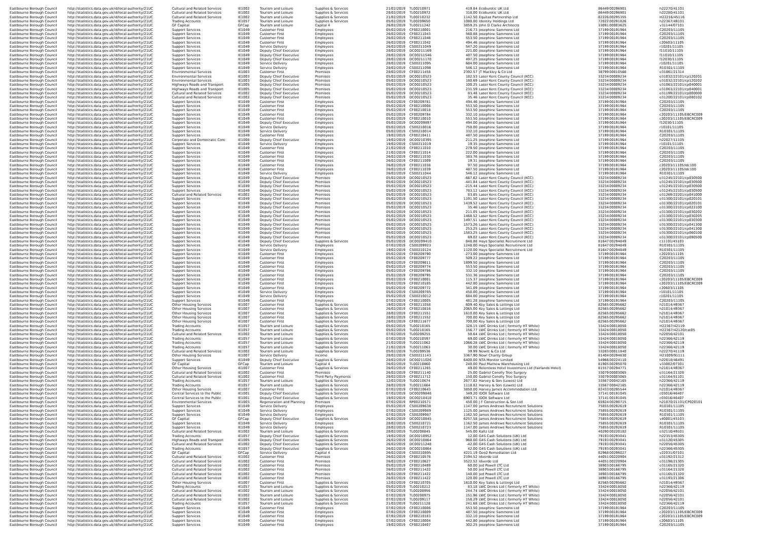| Eastbourne Borough Council | http://statistics.data.gov.uk/id/local-authority/21UC | Cultural and Related Services | IE1002 | Tourism and Leisure | Supplies & Services | 21/02/2019 | TL00210971 | 419.84 | Ecoburotic UK Ltd | 86449 | 00296901 | h22270/41101 |
| Eastbourne Borough Council | http://statistics.data.gov.uk/id/local-authority/21UC | Cultural and Related Services | IE1002 | Tourism and Leisure | Supplies & Services | 28/02/2019 | TL00210972 | 318.00 | Ecoburotic UK Ltd | 86449 | 00296901 | h22280/41101 |
| Eastbourne Borough Council | http://statistics.data.gov.uk/id/local-authority/21UC | Cultural and Related Services | IE1002 | Tourism and Leisure | Supplies & Services | 21/02/2019 | TL00210232 | 1142.50 | Equitas Partnership Ltd | 82226 | 00295355 | H22216/45116 |
| Eastbourne Borough Council | http://statistics.data.gov.uk/id/local-authority/21UC | Trading Accounts | IE1057 | Tourism and Leisure | Supplies & Services | 05/02/2019 | TL00209650 | 1080.00 | Identity Holdings Ltd | 72022 | 00291826 | h22367/49101 |
| Eastbourne Borough Council | http://statistics.data.gov.uk/id/local-authority/21UC | GF Capital | GFCap | Tourism and Leisure | Capital 4 | 26/02/2019 | TL00211242 | 3859.25 | John D Clarke Architects | 33091 | 00003625 | v31144/07101 |
| Eastbourne Borough Council | http://statistics.data.gov.uk/id/local-authority/21UC | Support Services | IE1049 | Customer First | Employees | 05/02/2019 | CF00210001 | 216.73 | Josephine Sammons Ltd | 37199 | 00191964 | C20203/11105 |
| Eastbourne Borough Council | http://statistics.data.gov.uk/id/local-authority/21UC | Support Services | IE1049 | Customer First | Employees | 26/02/2019 | CF00211043 | 560.88 | Josephine Sammons Ltd | 37199 | 00191964 | C20203/11105 |
| Eastbourne Borough Council | http://statistics.data.gov.uk/id/local-authority/21UC | Support Services | IE1049 | Customer First | Employees | 26/02/2019 | CF00211048 | 553.50 | Josephine Sammons Ltd | 37199 | 00191964 | C20203/11105 |
| Eastbourne Borough Council | http://statistics.data.gov.uk/id/local-authority/21UC | Support Services | IE1049 | Customer First | Employees | 26/02/2019 | CF00211042 | 494.46 | Josephine Sammons Ltd | 37199 | 00191964 | c20603/11105 |
| Eastbourne Borough Council | http://statistics.data.gov.uk/id/local-authority/21UC | Support Services | IE1049 | Service Delivery | Employees | 26/02/2019 | CS00211049 | 547.20 | Josephine Sammons Ltd | 37199 | 00191964 | r10201/11105 |
| Eastbourne Borough Council | http://statistics.data.gov.uk/id/local-authority/21UC | Support Services | IE1049 | Deputy Chief Executive | Employees | 28/02/2019 | DC00211169 | 221.00 | Josephine Sammons Ltd | 37199 | 00191964 | f11010/11105 |
| Eastbourne Borough Council | http://statistics.data.gov.uk/id/local-authority/21UC | Support Services | IE1049 | Deputy Chief Executive | Employees | 28/02/2019 | DC00211546 | 487.50 | Josephine Sammons Ltd | 37199 | 00191964 | f11010/11105 |
| Eastbourne Borough Council | http://statistics.data.gov.uk/id/local-authority/21UC | Support Services | IE1049 | Deputy Chief Executive | Employees | 28/02/2019 | DC00211170 | 497.25 | Josephine Sammons Ltd | 37199 | 00191964 | f12030/11105 |
| Eastbourne Borough Council | http://statistics.data.gov.uk/id/local-authority/21UC | Support Services | IE1049 | Service Delivery | Employees | 28/02/2019 | CS00211095 | 684.00 | Josephine Sammons Ltd | 37199 | 00191964 | r10201/11105 |
| Eastbourne Borough Council | http://statistics.data.gov.uk/id/local-authority/21UC | Support Services | IE1049 | Service Delivery | Employees | 28/02/2019 | CS00211098 | 546.12 | Josephine Sammons Ltd | 37199 | 00191964 | R10301/11105 |
| Eastbourne Borough Council | http://statistics.data.gov.uk/id/local-authority/21UC | Environmental Services | IE1003 | Customer First | Premises | 28/02/2019 | CF00211458 | 2392.57 | JT Mackley & Co Ltd | 38799 | 00010566 | e31061/21314 |
| Eastbourne Borough Council | http://statistics.data.gov.uk/id/local-authority/21UC | Environmental Services | IE1003 | Deputy Chief Executive | Premises | 05/02/2019 | DC00210523 | 182.53 | Laser Kent County Council (KCC) | 33234 | 00009234 | e31032/22101/cp120201 |
| Eastbourne Borough Council | http://statistics.data.gov.uk/id/local-authority/21UC | Environmental Services | IE1003 | Deputy Chief Executive | Premises | 05/02/2019 | DC00210523 | 180.69 | Laser Kent County Council (KCC) | 33234 | 00009234 | e31032/22101/cp120202 |
| Eastbourne Borough Council | http://statistics.data.gov.uk/id/local-authority/21UC | Highways Roads and Transport | IE1005 | Deputy Chief Executive | Premises | 05/02/2019 | DC00210523 | 100.25 | Laser Kent County Council (KCC) | 33234 | 00009234 | e31063/22101/cp040001 |
| Eastbourne Borough Council | http://statistics.data.gov.uk/id/local-authority/21UC | Highways Roads and Transport | IE1005 | Deputy Chief Executive | Premises | 05/02/2019 | DC00210523 | 231.59 | Laser Kent County Council (KCC) | 33234 | 00009234 | e31063/22101/cp040001 |
| Eastbourne Borough Council | http://statistics.data.gov.uk/id/local-authority/21UC | Cultural and Related Services | IE1002 | Deputy Chief Executive | Premises | 05/02/2019 | DC00210523 | 83.48 | Laser Kent County Council (KCC) | 33234 | 00009234 | e31199/22101/cp000000 |
| Eastbourne Borough Council | http://statistics.data.gov.uk/id/local-authority/21UC | Cultural and Related Services | IE1002 | Deputy Chief Executive | Premises | 05/02/2019 | DC00210523 | 35.46 | Laser Kent County Council (KCC) | 33234 | 00009234 | e31200/22101/cp080102 |
| Eastbourne Borough Council | http://statistics.data.gov.uk/id/local-authority/21UC | Support Services | IE1049 | Customer First | Employees | 05/02/2019 | CF00209781 | 494.46 | Josephine Sammons Ltd | 37199 | 00191964 | C20203/11105 |
| Eastbourne Borough Council | http://statistics.data.gov.uk/id/local-authority/21UC | Support Services | IE1049 | Customer First | Employees | 05/02/2019 | CF00210008 | 553.50 | Josephine Sammons Ltd | 37199 | 00191964 | C20203/11105 |
| Eastbourne Borough Council | http://statistics.data.gov.uk/id/local-authority/21UC | Support Services | IE1049 | Customer First | Employees | 05/02/2019 | CF00210018 | 553.50 | Josephine Sammons Ltd | 37199 | 00191964 | C20203/11105 |
| Eastbourne Borough Council | http://statistics.data.gov.uk/id/local-authority/21UC | Support Services | IE1049 | Customer First | Employees | 05/02/2019 | CF00209784 | 332.10 | Josephine Sammons Ltd | 37199 | 00191964 | c20203/11105/EBCRC009 |
| Eastbourne Borough Council | http://statistics.data.gov.uk/id/local-authority/21UC | Support Services | IE1049 | Customer First | Employees | 05/02/2019 | CF00210010 | 553.50 | Josephine Sammons Ltd | 37199 | 00191964 | c20203/11105/EBCRC009 |
| Eastbourne Borough Council | http://statistics.data.gov.uk/id/local-authority/21UC | Support Services | IE1049 | Deputy Chief Executive | Employees | 05/02/2019 | DC00209897 | 494.00 | Josephine Sammons Ltd | 37199 | 00191964 | f12030/11105 |
| Eastbourne Borough Council | http://statistics.data.gov.uk/id/local-authority/21UC | Support Services | IE1049 | Service Delivery | Employees | 05/02/2019 | CS00210016 | 750.00 | Josephine Sammons Ltd | 37199 | 00191964 | r10101/11105 |
| Eastbourne Borough Council | http://statistics.data.gov.uk/id/local-authority/21UC | Support Services | IE1049 | Service Delivery | Employees | 05/02/2019 | CS00210014 | 332.10 | Josephine Sammons Ltd | 37199 | 00191964 | R10301/11105 |
| Eastbourne Borough Council | http://statistics.data.gov.uk/id/local-authority/21UC | Support Services | IE1049 | Customer First | Employees | 19/02/2019 | CF00210411 | 487.50 | Josephine Sammons Ltd | 37199 | 00191964 | C20203/11105 |
| Eastbourne Borough Council | http://statistics.data.gov.uk/id/local-authority/21UC | Corporate and Democratic Core | IE1008 | Deputy Chief Executive | Employees | 19/02/2019 | DC00210395 | 211.25 | Josephine Sammons Ltd | 37199 | 00191964 | h22027/11105 |
| Eastbourne Borough Council | http://statistics.data.gov.uk/id/local-authority/21UC | Support Services | IE1049 | Service Delivery | Employees | 19/02/2019 | CS00211019 | 19.35 | Josephine Sammons Ltd | 37199 | 00191964 | r10101/11105 |
| Eastbourne Borough Council | http://statistics.data.gov.uk/id/local-authority/21UC | Support Services | IE1049 | Customer First | Employees | 21/02/2019 | CF00211010 | 279.50 | Josephine Sammons Ltd | 37199 | 00191964 | C20203/11105 |
| Eastbourne Borough Council | http://statistics.data.gov.uk/id/local-authority/21UC | Support Services | IE1049 | Customer First | Employees | 21/02/2019 | CF00211014 | 222.00 | Josephine Sammons Ltd | 37199 | 00191964 | C20203/11105 |
| Eastbourne Borough Council | http://statistics.data.gov.uk/id/local-authority/21UC | Support Services | IE1049 | Customer First | Employees | 26/02/2019 | CF00211030 | 383.76 | Josephine Sammons Ltd | 37199 | 00191964 | C20203/11105 |
| Eastbourne Borough Council | http://statistics.data.gov.uk/id/local-authority/21UC | Support Services | IE1049 | Customer First | Employees | 26/02/2019 | CF00211009 | 19.31 | Josephine Sammons Ltd | 37199 | 00191964 | C20203/11105 |
| Eastbourne Borough Council | http://statistics.data.gov.uk/id/local-authority/21UC | Support Services | IE1049 | Customer First | Employees | 26/02/2019 | CF00211038 | 97.50 | Josephine Sammons Ltd | 37199 | 00191964 | c20203/11105/ldc100 |
| Eastbourne Borough Council | http://statistics.data.gov.uk/id/local-authority/21UC | Support Services | IE1049 | Customer First | Employees | 26/02/2019 | CF00211039 | 487.50 | Josephine Sammons Ltd | 37199 | 00191964 | c20203/11105/ldc100 |
| Eastbourne Borough Council | http://statistics.data.gov.uk/id/local-authority/21UC | Support Services | IE1049 | Service Delivery | Employees | 26/02/2019 | CS00211044 | 546.12 | Josephine Sammons Ltd | 37199 | 00191964 | R10301/11105 |
| Eastbourne Borough Council | http://statistics.data.gov.uk/id/local-authority/21UC | Support Services | IE1049 | Deputy Chief Executive | Premises | 05/02/2019 | DC00210523 | -667.62 | Laser Kent County Council (KCC) | 33234 | 00009234 | e31245/22101/cp030500 |
| Eastbourne Borough Council | http://statistics.data.gov.uk/id/local-authority/21UC | Support Services | IE1049 | Deputy Chief Executive | Premises | 05/02/2019 | DC00210523 | -441.84 | Laser Kent County Council (KCC) | 33234 | 00009234 | e31245/22101/cp030500 |
| Eastbourne Borough Council | http://statistics.data.gov.uk/id/local-authority/21UC | Support Services | IE1049 | Deputy Chief Executive | Premises | 05/02/2019 | DC00210523 | -215.44 | Laser Kent County Council (KCC) | 33234 | 00009234 | e31245/22101/cp030500 |
| Eastbourne Borough Council | http://statistics.data.gov.uk/id/local-authority/21UC | Support Services | IE1049 | Deputy Chief Executive | Premises | 05/02/2019 | DC00210523 | 783.12 | Laser Kent County Council (KCC) | 33234 | 00009234 | e31245/22101/cp030500 |
| Eastbourne Borough Council | http://statistics.data.gov.uk/id/local-authority/21UC | Cultural and Related Services | IE1002 | Deputy Chief Executive | Premises | 05/02/2019 | DC00210523 | 83.85 | Laser Kent County Council (KCC) | 33234 | 00009234 | e31269/22201/cp041000 |
| Eastbourne Borough Council | http://statistics.data.gov.uk/id/local-authority/21UC | Support Services | IE1049 | Deputy Chief Executive | Premises | 05/02/2019 | DC00210523 | 1191.50 | Laser Kent County Council (KCC) | 33234 | 00009234 | e31300/22101/cp020101 |
| Eastbourne Borough Council | http://statistics.data.gov.uk/id/local-authority/21UC | Support Services | IE1049 | Deputy Chief Executive | Premises | 05/02/2019 | DC00210523 | 1439.52 | Laser Kent County Council (KCC) | 33234 | 00009234 | e31300/22101/cp020101 |
| Eastbourne Borough Council | http://statistics.data.gov.uk/id/local-authority/21UC | Support Services | IE1049 | Deputy Chief Executive | Premises | 05/02/2019 | DC00210523 | 35.46 | Laser Kent County Council (KCC) | 33234 | 00009234 | e31300/22101/cp022100 |
| Eastbourne Borough Council | http://statistics.data.gov.uk/id/local-authority/21UC | Support Services | IE1049 | Deputy Chief Executive | Premises | 05/02/2019 | DC00210523 | 211.05 | Laser Kent County Council (KCC) | 33234 | 00009234 | e31300/22101/cp030202 |
| Eastbourne Borough Council | http://statistics.data.gov.uk/id/local-authority/21UC | Support Services | IE1049 | Deputy Chief Executive | Premises | 05/02/2019 | DC00210523 | 1468.52 | Laser Kent County Council (KCC) | 33234 | 00009234 | e31300/22101/cp030205 |
| Eastbourne Borough Council | http://statistics.data.gov.uk/id/local-authority/21UC | Support Services | IE1049 | Deputy Chief Executive | Premises | 05/02/2019 | DC00210523 | 1497.51 | Laser Kent County Council (KCC) | 33234 | 00009234 | e31300/22101/cp030300 |
| Eastbourne Borough Council | http://statistics.data.gov.uk/id/local-authority/21UC | Support Services | IE1049 | Deputy Chief Executive | Premises | 05/02/2019 | DC00210523 | 1573.26 | Laser Kent County Council (KCC) | 33234 | 00009234 | e31300/22101/cp041300 |
| Eastbourne Borough Council | http://statistics.data.gov.uk/id/local-authority/21UC | Support Services | IE1049 | Deputy Chief Executive | Premises | 05/02/2019 | DC00210523 | 253.25 | Laser Kent County Council (KCC) | 33234 | 00009234 | e31300/22101/cp041300 |
| Eastbourne Borough Council | http://statistics.data.gov.uk/id/local-authority/21UC | Support Services | IE1049 | Deputy Chief Executive | Premises | 05/02/2019 | DC00210523 | 1583.25 | Laser Kent County Council (KCC) | 33234 | 00009234 | e31300/22101/cp060100 |
| Eastbourne Borough Council | http://statistics.data.gov.uk/id/local-authority/21UC | Support Services | IE1049 | Deputy Chief Executive | Premises | 05/02/2019 | DC00210523 | 69.02 | Laser Kent County Council (KCC) | 33234 | 00009234 | e31300/22101/cp090500 |
| Eastbourne Borough Council | http://statistics.data.gov.uk/id/local-authority/21UC | Support Services | IE1049 | Deputy Chief Executive | Supplies & Services | 05/02/2019 | DC00209410 | 848.88 | Hays Specialist Recruitment Ltd | 81647 | 00294849 | c11101/45103 |
| Eastbourne Borough Council | http://statistics.data.gov.uk/id/local-authority/21UC | Support Services | IE1049 | Service Delivery | Employees | 07/02/2019 | CS00209923 | 1248.00 | Hays Specialist Recruitment Ltd | 81647 | 00294849 | R10301/11105 |
| Eastbourne Borough Council | http://statistics.data.gov.uk/id/local-authority/21UC | Support Services | IE1049 | Service Delivery | Employees | 19/02/2019 | CS00210124 | 1120.00 | Hays Specialist Recruitment Ltd | 81647 | 00294849 | R10301/11105 |
| Eastbourne Borough Council | http://statistics.data.gov.uk/id/local-authority/21UC | Support Services | IE1049 | Customer First | Employees | 05/02/2019 | CF00209790 | -273.00 | Josephine Sammons Ltd | 37199 | 00191964 | c20203/11105 |
| Eastbourne Borough Council | http://statistics.data.gov.uk/id/local-authority/21UC | Support Services | IE1049 | Customer First | Employees | 05/02/2019 | CF00209777 | 509.22 | Josephine Sammons Ltd | 37199 | 00191964 | C20203/11105 |
| Eastbourne Borough Council | http://statistics.data.gov.uk/id/local-authority/21UC | Support Services | IE1049 | Customer First | Employees | 05/02/2019 | CF00209811 | 1899.50 | Josephine Sammons Ltd | 37199 | 00191964 | C20203/11105 |
| Eastbourne Borough Council | http://statistics.data.gov.uk/id/local-authority/21UC | Support Services | IE1049 | Customer First | Employees | 05/02/2019 | CF00209774 | 553.50 | Josephine Sammons Ltd | 37199 | 00191964 | C20203/11105 |
| Eastbourne Borough Council | http://statistics.data.gov.uk/id/local-authority/21UC | Support Services | IE1049 | Customer First | Employees | 05/02/2019 | CF00209786 | 332.10 | Josephine Sammons Ltd | 37199 | 00191964 | C20203/11105 |
| Eastbourne Borough Council | http://statistics.data.gov.uk/id/local-authority/21UC | Support Services | IE1049 | Customer First | Employees | 05/02/2019 | CF00209795 | 531.36 | Josephine Sammons Ltd | 37199 | 00191964 | C20203/11105 |
| Eastbourne Borough Council | http://statistics.data.gov.uk/id/local-authority/21UC | Support Services | IE1049 | Customer First | Employees | 05/02/2019 | CF00210001 | 115.37 | Josephine Sammons Ltd | 37199 | 00191964 | c20203/11105/EBCRC009 |
| Eastbourne Borough Council | http://statistics.data.gov.uk/id/local-authority/21UC | Support Services | IE1049 | Customer First | Employees | 05/02/2019 | CF00210185 | 442.80 | Josephine Sammons Ltd | 37199 | 00191964 | c20203/11105/EBCRC009 |
| Eastbourne Borough Council | http://statistics.data.gov.uk/id/local-authority/21UC | Support Services | IE1049 | Customer First | Employees | 05/02/2019 | CF00209772 | 341.09 | Josephine Sammons Ltd | 37199 | 00191964 | c20603/11105 |
| Eastbourne Borough Council | http://statistics.data.gov.uk/id/local-authority/21UC | Support Services | IE1049 | Service Delivery | Employees | 05/02/2019 | CS00209785 | 450.00 | Josephine Sammons Ltd | 37199 | 00191964 | r10101/11105 |
| Eastbourne Borough Council | http://statistics.data.gov.uk/id/local-authority/21UC | Support Services | IE1049 | Service Delivery | Employees | 05/02/2019 | CS00210012 | 684.00 | Josephine Sammons Ltd | 37199 | 00191964 | r10201/11105 |
| Eastbourne Borough Council | http://statistics.data.gov.uk/id/local-authority/21UC | Support Services | IE1049 | Customer First | Employees | 07/02/2019 | CF00210005 | 481.28 | Josephine Sammons Ltd | 37199 | 00191964 | C20203/11105 |
| Eastbourne Borough Council | http://statistics.data.gov.uk/id/local-authority/21UC | Other Housing Services | IE1007 | Customer First | Supplies & Services | 19/02/2019 | CF00211058 | 609.40 | Key Sales & Lettings Ltd | 82565 | 00295662 | h21014/49367 |
| Eastbourne Borough Council | http://statistics.data.gov.uk/id/local-authority/21UC | Other Housing Services | IE1007 | Customer First | Supplies & Services | 26/02/2019 | CF00210816 | 2065.00 | Key Sales & Lettings Ltd | 82565 | 00295662 | h21014/49367 |
| Eastbourne Borough Council | http://statistics.data.gov.uk/id/local-authority/21UC | Other Housing Services | IE1007 | Customer First | Supplies & Services | 28/02/2019 | CF00211551 | 1610.00 | Key Sales & Lettings Ltd | 82565 | 00295662 | h21014/49367 |
| Eastbourne Borough Council | http://statistics.data.gov.uk/id/local-authority/21UC | Other Housing Services | IE1007 | Customer First | Supplies & Services | 28/02/2019 | CF00211552 | 700.00 | Key Sales & Lettings Ltd | 82565 | 00295662 | h21014/49367 |
| Eastbourne Borough Council | http://statistics.data.gov.uk/id/local-authority/21UC | Other Housing Services | IE1007 | Customer First | Supplies & Services | 28/02/2019 | CF00211677 | 700.00 | Key Sales & Lettings Ltd | 82565 | 00295662 | h21014/49367 |
| Eastbourne Borough Council | http://statistics.data.gov.uk/id/local-authority/21UC | Trading Accounts | IE1057 | Tourism and Leisure | Supplies & Services | 05/02/2019 | TL00210165 | 328.15 | LWC Drinks Ltd ( formerly HT White) | 33424 | 00018050 | H22367/42119 |
| Eastbourne Borough Council | http://statistics.data.gov.uk/id/local-authority/21UC | Trading Accounts | IE1057 | Tourism and Leisure | Supplies & Services | 05/02/2019 | TL00210165 | 156.77 | LWC Drinks Ltd ( formerly HT White) | 33424 | 00018050 | H22367/42120/cat05 |
| Eastbourne Borough Council | http://statistics.data.gov.uk/id/local-authority/21UC | Cultural and Related Services | IE1002 | Tourism and Leisure | Supplies & Services | 07/02/2019 | TL00209255 | 50.64 | LWC Drinks Ltd ( formerly HT White) | 33424 | 00018050 | h22056/42101 |
| Eastbourne Borough Council | http://statistics.data.gov.uk/id/local-authority/21UC | Trading Accounts | IE1057 | Tourism and Leisure | Supplies & Services | 07/02/2019 | TL00210597 | 69.00 | LWC Drinks Ltd ( formerly HT White) | 33424 | 00018050 | h22366/42119 |
| Eastbourne Borough Council | http://statistics.data.gov.uk/id/local-authority/21UC | Trading Accounts | IE1057 | Tourism and Leisure | Supplies & Services | 21/02/2019 | TL00211062 | 1066.28 | LWC Drinks Ltd ( formerly HT White) | 33424 | 00018050 | h22366/42119 |
| Eastbourne Borough Council | http://statistics.data.gov.uk/id/local-authority/21UC | Trading Accounts | IE1057 | Tourism and Leisure | Supplies & Services | 21/02/2019 | TL00211063 | 30.00 | LWC Drinks Ltd ( formerly HT White) | 33424 | 00018050 | h22366/42119 |
| Eastbourne Borough Council | http://statistics.data.gov.uk/id/local-authority/21UC | Cultural and Related Services | IE1002 | Tourism and Leisure | Supplies & Services | 05/02/2019 | TL00209536 | 39.99 | Newitt & Co Ltd | 33283 | 00011840 | h22270/41119 |
| Eastbourne Borough Council | http://statistics.data.gov.uk/id/local-authority/21UC | Other Housing Services | IE1007 | Service Delivery | Income | 28/02/2019 | CS00211143 | 3367.90 | Now! Charity Group | 81404 | 00294630 | H21009/91111 |
| Eastbourne Borough Council | http://statistics.data.gov.uk/id/local-authority/21UC | Support Services | IE1049 | Deputy Chief Executive | Supplies & Services | 28/02/2019 | DC00211026 | 6400.00 | NTA Monitor Limited | 54966 | 00224110 | h22018/46491 |
| Eastbourne Borough Council | http://statistics.data.gov.uk/id/local-authority/21UC | GF Capital | GFCap | Tourism and Leisure | Capital 4 | 26/02/2019 | TL00210860 | 240.00 | Paul Mathew Warehousing Ltd | 81905 | 00295070 | v33002/07301 |
| Eastbourne Borough Council | http://statistics.data.gov.uk/id/local-authority/21UC | Other Housing Services | IE1007 | Customer First | Supplies & Services | 26/02/2019 | CF00211265 | 49.00 | Relentless Hotel Investment Ltd (Fairlands Hotel) | 81557 | 00294771 | h21014/49367 |
| Eastbourne Borough Council | http://statistics.data.gov.uk/id/local-authority/21UC | Cultural and Related Services | IE1002 | Customer First | Premises | 26/02/2019 | CF00211140 | 25.00 | Gabriel Conolly Tree Surgery | 33079 | 00003065 | e31164/21328 |
| Eastbourne Borough Council | http://statistics.data.gov.uk/id/local-authority/21UC | Cultural and Related Services | IE1002 | Customer First | Third Party Payments | 28/02/2019 | CF00211712 | 150.00 | Gabriel Conolly Tree Surgery | 33079 | 00003065 | e31164/51101 |
| Eastbourne Borough Council | http://statistics.data.gov.uk/id/local-authority/21UC | Trading Accounts | IE1057 | Tourism and Leisure | Supplies & Services | 12/02/2019 | TL00210674 | 2677.82 | Harvey & Son (Lewes) Ltd | 33567 | 00042165 | h22366/42119 |
| Eastbourne Borough Council | http://statistics.data.gov.uk/id/local-authority/21UC | Trading Accounts | IE1057 | Tourism and Leisure | Supplies & Services | 28/02/2019 | TL00211664 | 1118.82 | Harvey & Son (Lewes) Ltd | 33567 | 00042165 | h22366/42119 |
| Eastbourne Borough Council | http://statistics.data.gov.uk/id/local-authority/21UC | Other Housing Services | IE1007 | Customer First | Supplies & Services | 07/02/2019 | CF00210643 | 3850.00 | Harvey James Accommodation Ltd | 82433 | 00295544 | h21014/49367 |
| Eastbourne Borough Council | http://statistics.data.gov.uk/id/local-authority/21UC | Central Services to the Public | IE1001 | Deputy Chief Executive | Supplies & Services | 07/02/2019 | DC00209848 | 349.20 | IDOX Software Ltd | 37141 | 00191045 | c03016/46407 |
| Eastbourne Borough Council | http://statistics.data.gov.uk/id/local-authority/21UC | Central Services to the Public | IE1001 | Deputy Chief Executive | Supplies & Services | 19/02/2019 | DC00210418 | 6903.71 | IDOX Software Ltd | 37141 | 00191045 | c03016/46407 |
| Eastbourne Borough Council | http://statistics.data.gov.uk/id/local-authority/21UC | Environmental Services | IE1003 | Regeneration and Planning | Premises | 07/02/2019 | RP00210571 | 450.00 | J F Construction & Son Ltd | 65924 | 00290715 | h21070/21101/CP020101 |
| Eastbourne Borough Council | http://statistics.data.gov.uk/id/local-authority/21UC | Support Services | IE1049 | Service Delivery | Employees | 05/02/2019 | CS00209638 | 1147.00 | James Andrews Recruitment Solutions | 75855 | 00292619 | R10301/11105 |
| Eastbourne Borough Council | http://statistics.data.gov.uk/id/local-authority/21UC | Support Services | IE1049 | Service Delivery | Employees | 07/02/2019 | CS00209989 | 1125.00 | James Andrews Recruitment Solutions | 75855 | 00292619 | R10301/11105 |
| Eastbourne Borough Council | http://statistics.data.gov.uk/id/local-authority/21UC | Support Services | IE1049 | Service Delivery | Employees | 07/02/2019 | CS00209987 | 1162.50 | James Andrews Recruitment Solutions | 75855 | 00292619 | R10301/11105 |
| Eastbourne Borough Council | http://statistics.data.gov.uk/id/local-authority/21UC | GF Capital | GFCap | Deputy Chief Executive | Supplies & Services | 26/02/2019 | DC00210845 | 6257.58 | James Andrews Recruitment Solutions | 75855 | 00292619 | v40001/45103 |
| Eastbourne Borough Council | http://statistics.data.gov.uk/id/local-authority/21UC | Support Services | IE1049 | Service Delivery | Employees | 28/02/2019 | CS00210721 | 1162.50 | James Andrews Recruitment Solutions | 75855 | 00292619 | R10301/11105 |
| Eastbourne Borough Council | http://statistics.data.gov.uk/id/local-authority/21UC | Support Services | IE1049 | Service Delivery | Employees | 28/02/2019 | CS00210723 | 1147.00 | James Andrews Recruitment Solutions | 75855 | 00292619 | R10301/11105 |
| Eastbourne Borough Council | http://statistics.data.gov.uk/id/local-authority/21UC | Cultural and Related Services | IE1002 | Tourism and Leisure | Supplies & Services | 28/02/2019 | TL00208845 | 545.00 | Kaltz Ltd | 40290 | 00220182 | e32110/49101 |
| Eastbourne Borough Council | http://statistics.data.gov.uk/id/local-authority/21UC | Trading Accounts | IE1057 | Deputy Chief Executive | Supplies & Services | 19/02/2019 | DC00210952 | 12.00 | G4S Cash Solutions (UK) Ltd | 79193 | 00293041 | h22353/45305 |
| Eastbourne Borough Council | http://statistics.data.gov.uk/id/local-authority/21UC | Highways Roads and Transport | IE1005 | Deputy Chief Executive | Supplies & Services | 26/02/2019 | DC00210864 | 960.00 | G4S Cash Solutions (UK) Ltd | 79193 | 00293041 | e31120/45305 |
| Eastbourne Borough Council | http://statistics.data.gov.uk/id/local-authority/21UC | Cultural and Related Services | IE1002 | Deputy Chief Executive | Supplies & Services | 26/02/2019 | DC00211248 | -42.00 | G4S Cash Solutions (UK) Ltd | 79193 | 00293041 | h22056/45305 |
| Eastbourne Borough Council | http://statistics.data.gov.uk/id/local-authority/21UC | Trading Accounts | IE1057 | Deputy Chief Executive | Supplies & Services | 26/02/2019 | DC00210864 | 42.00 | G4S Cash Solutions (UK) Ltd | 79193 | 00293041 | h22366/45305 |
| Eastbourne Borough Council | http://statistics.data.gov.uk/id/local-authority/21UC | GF Capital | GFCap | Service Delivery | Capital 4 | 26/02/2019 | CS00210895 | 4221.19 | Geo2 Remediation Ltd | 82968 | 00296027 | v22031/07101 |
| Eastbourne Borough Council | http://statistics.data.gov.uk/id/local-authority/21UC | Cultural and Related Services | IE1002 | Customer First | Premises | 26/02/2019 | CF00210578 | 2194.52 | Idverde Ltd | 44051 | 00220904 | e31192/21312 |
| Eastbourne Borough Council | http://statistics.data.gov.uk/id/local-authority/21UC | Cultural and Related Services | IE1002 | Customer First | Premises | 26/02/2019 | CF00210627 | 3522.52 | Idverde Ltd | 44051 | 00220904 | e31198/21305 |
| Eastbourne Borough Council | http://statistics.data.gov.uk/id/local-authority/21UC | Cultural and Related Services | IE1002 | Customer First | Premises | 05/02/2019 | CF00210489 | 60.00 | Jed Powell LTC Ltd | 38903 | 00166795 | e31165/21320 |
| Eastbourne Borough Council | http://statistics.data.gov.uk/id/local-authority/21UC | Cultural and Related Services | IE1002 | Customer First | Premises | 26/02/2019 | CF00211422 | 50.00 | Jed Powell LTC Ltd | 38903 | 00166795 | e31164/21328 |
| Eastbourne Borough Council | http://statistics.data.gov.uk/id/local-authority/21UC | Cultural and Related Services | IE1002 | Customer First | Premises | 26/02/2019 | CF00211422 | 140.00 | Jed Powell LTC Ltd | 38903 | 00166795 | e31165/21320 |
| Eastbourne Borough Council | http://statistics.data.gov.uk/id/local-authority/21UC | Cultural and Related Services | IE1002 | Customer First | Premises | 26/02/2019 | CF00211422 | 120.00 | Jed Powell LTC Ltd | 38903 | 00166795 | e31193/21306 |
| Eastbourne Borough Council | http://statistics.data.gov.uk/id/local-authority/21UC | Other Housing Services | IE1007 | Customer First | Supplies & Services | 12/02/2019 | CF00210705 | 1610.00 | Key Sales & Lettings Ltd | 82565 | 00295662 | h21014/49367 |
| Eastbourne Borough Council | http://statistics.data.gov.uk/id/local-authority/21UC | Trading Accounts | IE1057 | Tourism and Leisure | Supplies & Services | 05/02/2019 | TL00210212 | 83.18 | LWC Drinks Ltd ( formerly HT White) | 33424 | 00018050 | h22366/42119 |
| Eastbourne Borough Council | http://statistics.data.gov.uk/id/local-authority/21UC | Cultural and Related Services | IE1002 | Tourism and Leisure | Supplies & Services | 07/02/2019 | TL00208956 | 244.74 | LWC Drinks Ltd ( formerly HT White) | 33424 | 00018050 | h22056/42101 |
| Eastbourne Borough Council | http://statistics.data.gov.uk/id/local-authority/21UC | Cultural and Related Services | IE1002 | Tourism and Leisure | Supplies & Services | 07/02/2019 | TL00208975 | 151.96 | LWC Drinks Ltd ( formerly HT White) | 33424 | 00018050 | h22056/42101 |
| Eastbourne Borough Council | http://statistics.data.gov.uk/id/local-authority/21UC | Cultural and Related Services | IE1002 | Tourism and Leisure | Supplies & Services | 07/02/2019 | TL00209117 | 158.29 | LWC Drinks Ltd ( formerly HT White) | 33424 | 00018050 | h22056/42101 |
| Eastbourne Borough Council | http://statistics.data.gov.uk/id/local-authority/21UC | Trading Accounts | IE1057 | Tourism and Leisure | Supplies & Services | 21/02/2019 | TL00211128 | 241.68 | LWC Drinks Ltd ( formerly HT White) | 33424 | 00018050 | h22366/42119 |
| Eastbourne Borough Council | http://statistics.data.gov.uk/id/local-authority/21UC | Support Services | IE1049 | Customer First | Employees | 07/02/2019 | CF00210006 | 553.50 | Josephine Sammons Ltd | 37199 | 00191964 | C20203/11105 |
| Eastbourne Borough Council | http://statistics.data.gov.uk/id/local-authority/21UC | Support Services | IE1049 | Customer First | Employees | 07/02/2019 | CF00210009 | 487.50 | Josephine Sammons Ltd | 37199 | 00191964 | c20203/11105/EBCRC009 |
| Eastbourne Borough Council | http://statistics.data.gov.uk/id/local-authority/21UC | Support Services | IE1049 | Customer First | Employees | 07/02/2019 | CF00210183 | 332.10 | Josephine Sammons Ltd | 37199 | 00191964 | c20203/11105/EBCRC009 |
| Eastbourne Borough Council | http://statistics.data.gov.uk/id/local-authority/21UC | Support Services | IE1049 | Customer First | Employees | 07/02/2019 | CF00210004 | 442.80 | Josephine Sammons Ltd | 37199 | 00191964 | c20603/11105 |
| Eastbourne Borough Council | http://statistics.data.gov.uk/id/local-authority/21UC | Support Services | IE1049 | Customer First | Employees | 19/02/2019 | CF00210407 | 302.25 | Josephine Sammons Ltd | 37199 | 00191964 | C20203/11105 |